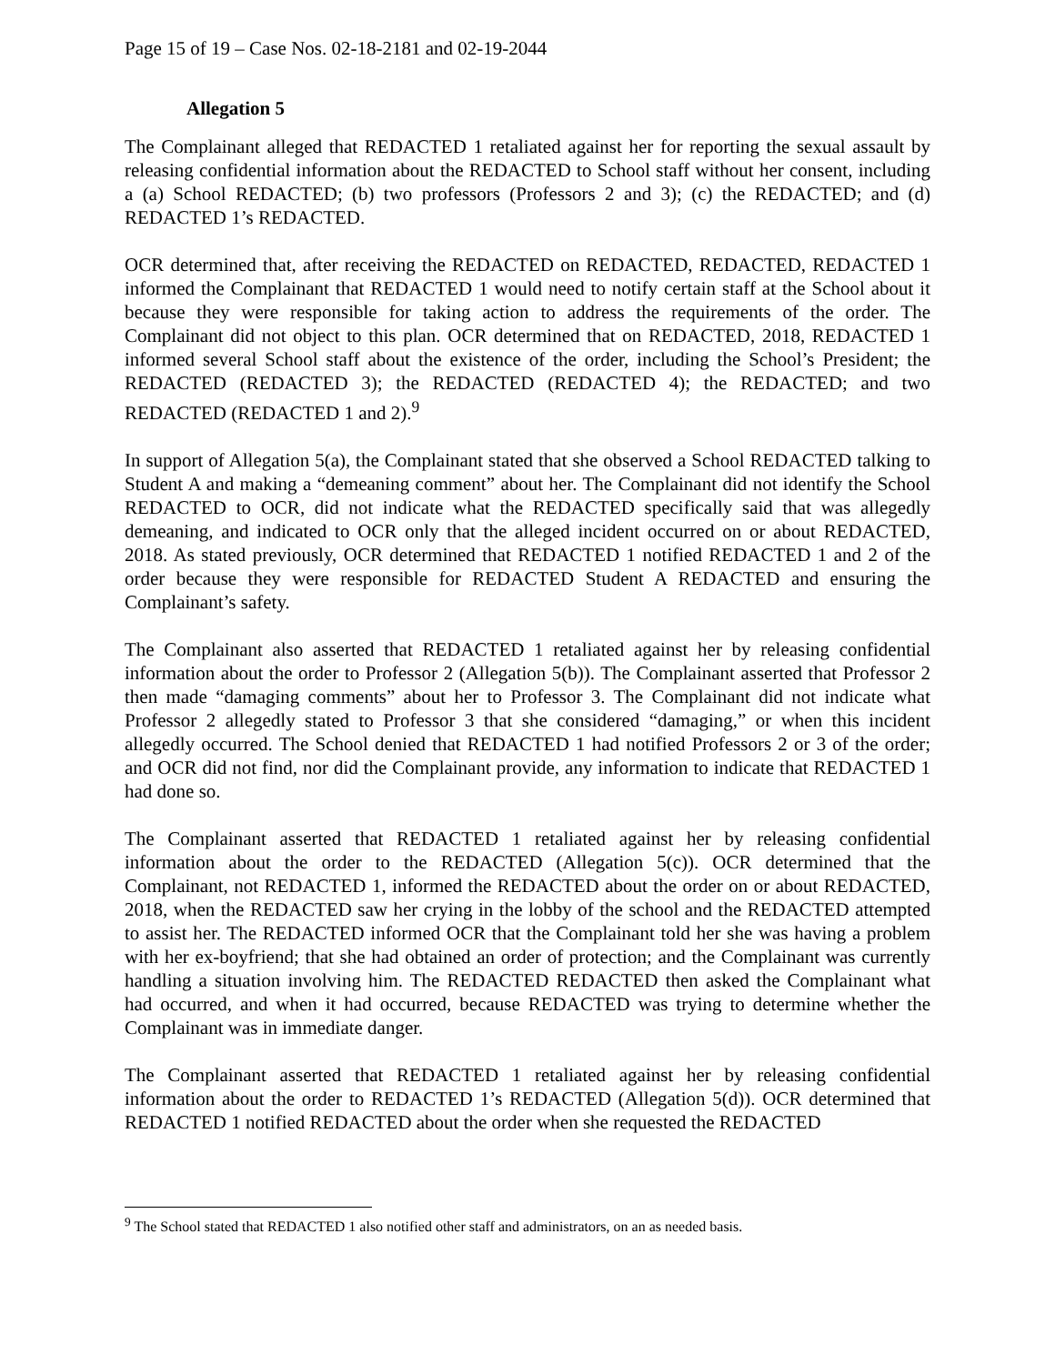Page 15 of 19 – Case Nos. 02-18-2181 and 02-19-2044
Allegation 5
The Complainant alleged that REDACTED 1 retaliated against her for reporting the sexual assault by releasing confidential information about the REDACTED to School staff without her consent, including a (a) School REDACTED; (b) two professors (Professors 2 and 3); (c) the REDACTED; and (d) REDACTED 1’s REDACTED.
OCR determined that, after receiving the REDACTED on REDACTED, REDACTED, REDACTED 1 informed the Complainant that REDACTED 1 would need to notify certain staff at the School about it because they were responsible for taking action to address the requirements of the order. The Complainant did not object to this plan. OCR determined that on REDACTED, 2018, REDACTED 1 informed several School staff about the existence of the order, including the School’s President; the REDACTED (REDACTED 3); the REDACTED (REDACTED 4); the REDACTED; and two REDACTED (REDACTED 1 and 2).<sup>9</sup>
In support of Allegation 5(a), the Complainant stated that she observed a School REDACTED talking to Student A and making a “demeaning comment” about her. The Complainant did not identify the School REDACTED to OCR, did not indicate what the REDACTED specifically said that was allegedly demeaning, and indicated to OCR only that the alleged incident occurred on or about REDACTED, 2018. As stated previously, OCR determined that REDACTED 1 notified REDACTED 1 and 2 of the order because they were responsible for REDACTED Student A REDACTED and ensuring the Complainant’s safety.
The Complainant also asserted that REDACTED 1 retaliated against her by releasing confidential information about the order to Professor 2 (Allegation 5(b)). The Complainant asserted that Professor 2 then made “damaging comments” about her to Professor 3. The Complainant did not indicate what Professor 2 allegedly stated to Professor 3 that she considered “damaging,” or when this incident allegedly occurred. The School denied that REDACTED 1 had notified Professors 2 or 3 of the order; and OCR did not find, nor did the Complainant provide, any information to indicate that REDACTED 1 had done so.
The Complainant asserted that REDACTED 1 retaliated against her by releasing confidential information about the order to the REDACTED (Allegation 5(c)). OCR determined that the Complainant, not REDACTED 1, informed the REDACTED about the order on or about REDACTED, 2018, when the REDACTED saw her crying in the lobby of the school and the REDACTED attempted to assist her. The REDACTED informed OCR that the Complainant told her she was having a problem with her ex-boyfriend; that she had obtained an order of protection; and the Complainant was currently handling a situation involving him. The REDACTED REDACTED then asked the Complainant what had occurred, and when it had occurred, because REDACTED was trying to determine whether the Complainant was in immediate danger.
The Complainant asserted that REDACTED 1 retaliated against her by releasing confidential information about the order to REDACTED 1’s REDACTED (Allegation 5(d)). OCR determined that REDACTED 1 notified REDACTED about the order when she requested the REDACTED
<sup>9</sup> The School stated that REDACTED 1 also notified other staff and administrators, on an as needed basis.